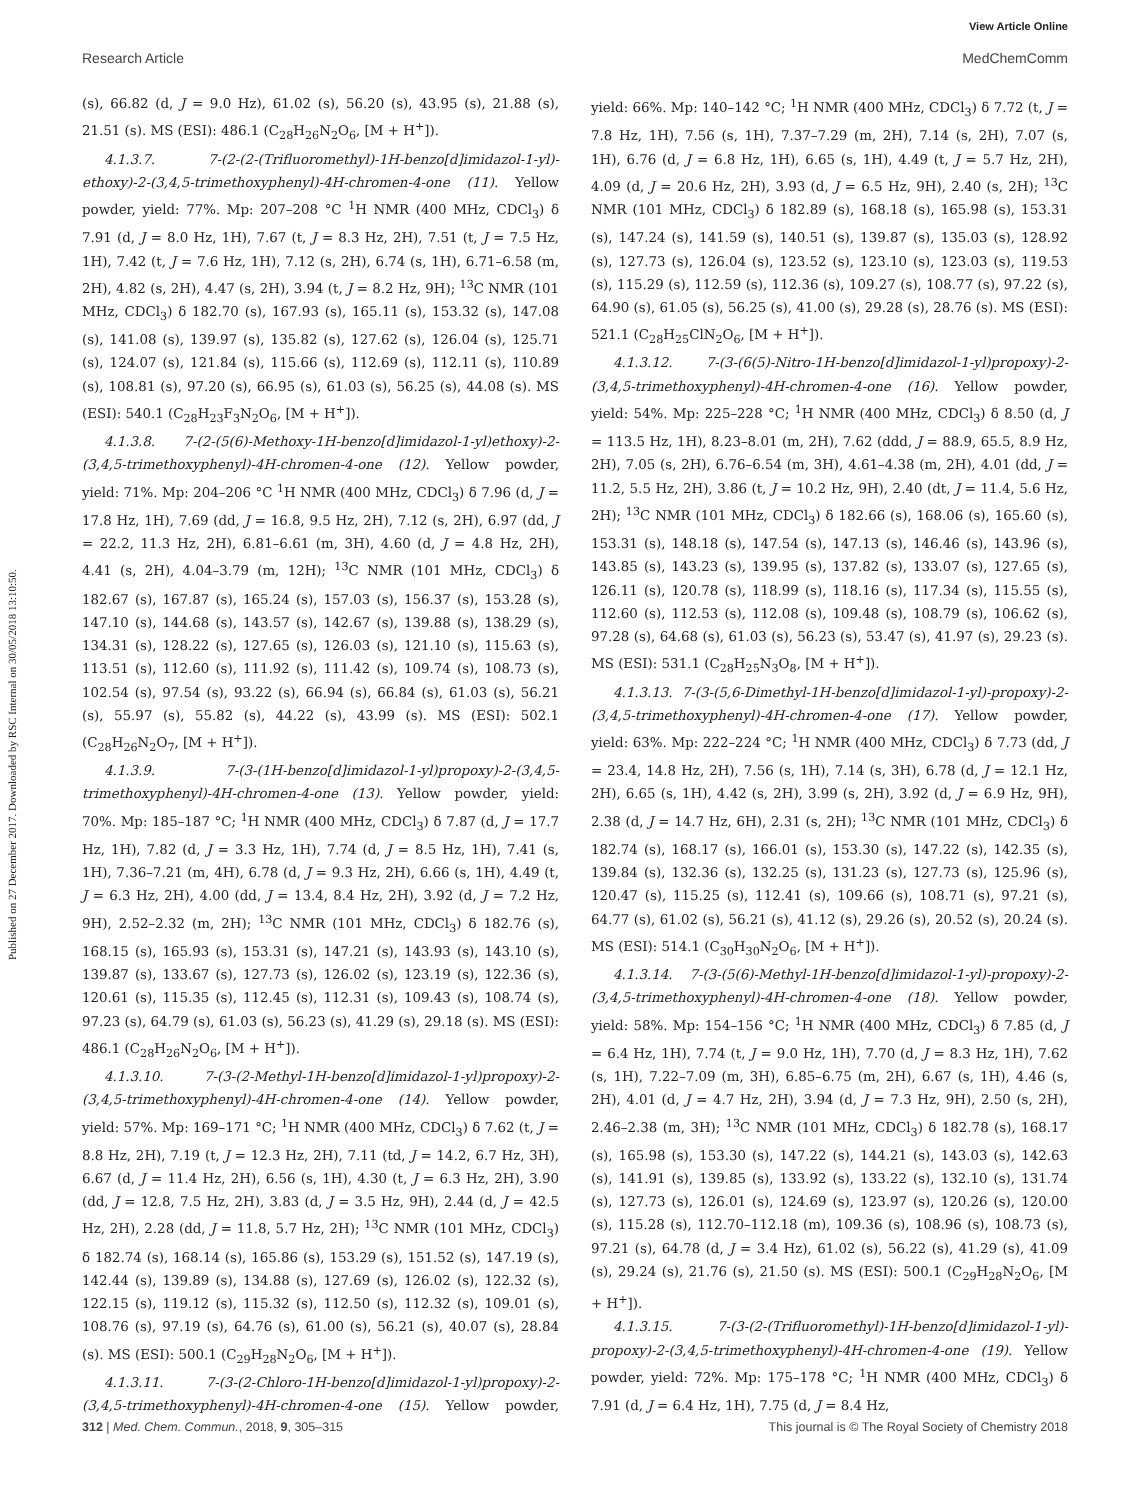View Article Online
Research Article MedChemComm
Published on 27 December 2017. Downloaded by RSC Internal on 30/05/2018 13:10:50.
(s), 66.82 (d, J = 9.0 Hz), 61.02 (s), 56.20 (s), 43.95 (s), 21.88 (s), 21.51 (s). MS (ESI): 486.1 (C<sub>28</sub>H<sub>26</sub>N<sub>2</sub>O<sub>6</sub>, [M + H<sup>+</sup>]).
4.1.3.7. 7-(2-(2-(Trifluoromethyl)-1H-benzo[d]imidazol-1-yl)-ethoxy)-2-(3,4,5-trimethoxyphenyl)-4H-chromen-4-one (11). Yellow powder, yield: 77%. Mp: 207–208 °C <sup>1</sup>H NMR (400 MHz, CDCl<sub>3</sub>) δ 7.91 (d, J = 8.0 Hz, 1H), 7.67 (t, J = 8.3 Hz, 2H), 7.51 (t, J = 7.5 Hz, 1H), 7.42 (t, J = 7.6 Hz, 1H), 7.12 (s, 2H), 6.74 (s, 1H), 6.71–6.58 (m, 2H), 4.82 (s, 2H), 4.47 (s, 2H), 3.94 (t, J = 8.2 Hz, 9H); <sup>13</sup>C NMR (101 MHz, CDCl<sub>3</sub>) δ 182.70 (s), 167.93 (s), 165.11 (s), 153.32 (s), 147.08 (s), 141.08 (s), 139.97 (s), 135.82 (s), 127.62 (s), 126.04 (s), 125.71 (s), 124.07 (s), 121.84 (s), 115.66 (s), 112.69 (s), 112.11 (s), 110.89 (s), 108.81 (s), 97.20 (s), 66.95 (s), 61.03 (s), 56.25 (s), 44.08 (s). MS (ESI): 540.1 (C<sub>28</sub>H<sub>23</sub>F<sub>3</sub>N<sub>2</sub>O<sub>6</sub>, [M + H<sup>+</sup>]).
4.1.3.8. 7-(2-(5(6)-Methoxy-1H-benzo[d]imidazol-1-yl)ethoxy)-2-(3,4,5-trimethoxyphenyl)-4H-chromen-4-one (12). Yellow powder, yield: 71%. Mp: 204–206 °C <sup>1</sup>H NMR (400 MHz, CDCl<sub>3</sub>) δ 7.96 (d, J = 17.8 Hz, 1H), 7.69 (dd, J = 16.8, 9.5 Hz, 2H), 7.12 (s, 2H), 6.97 (dd, J = 22.2, 11.3 Hz, 2H), 6.81–6.61 (m, 3H), 4.60 (d, J = 4.8 Hz, 2H), 4.41 (s, 2H), 4.04–3.79 (m, 12H); <sup>13</sup>C NMR (101 MHz, CDCl<sub>3</sub>) δ 182.67 (s), 167.87 (s), 165.24 (s), 157.03 (s), 156.37 (s), 153.28 (s), 147.10 (s), 144.68 (s), 143.57 (s), 142.67 (s), 139.88 (s), 138.29 (s), 134.31 (s), 128.22 (s), 127.65 (s), 126.03 (s), 121.10 (s), 115.63 (s), 113.51 (s), 112.60 (s), 111.92 (s), 111.42 (s), 109.74 (s), 108.73 (s), 102.54 (s), 97.54 (s), 93.22 (s), 66.94 (s), 66.84 (s), 61.03 (s), 56.21 (s), 55.97 (s), 55.82 (s), 44.22 (s), 43.99 (s). MS (ESI): 502.1 (C<sub>28</sub>H<sub>26</sub>N<sub>2</sub>O<sub>7</sub>, [M + H<sup>+</sup>]).
4.1.3.9. 7-(3-(1H-benzo[d]imidazol-1-yl)propoxy)-2-(3,4,5-trimethoxyphenyl)-4H-chromen-4-one (13). Yellow powder, yield: 70%. Mp: 185–187 °C; <sup>1</sup>H NMR (400 MHz, CDCl<sub>3</sub>) δ 7.87 (d, J = 17.7 Hz, 1H), 7.82 (d, J = 3.3 Hz, 1H), 7.74 (d, J = 8.5 Hz, 1H), 7.41 (s, 1H), 7.36–7.21 (m, 4H), 6.78 (d, J = 9.3 Hz, 2H), 6.66 (s, 1H), 4.49 (t, J = 6.3 Hz, 2H), 4.00 (dd, J = 13.4, 8.4 Hz, 2H), 3.92 (d, J = 7.2 Hz, 9H), 2.52–2.32 (m, 2H); <sup>13</sup>C NMR (101 MHz, CDCl<sub>3</sub>) δ 182.76 (s), 168.15 (s), 165.93 (s), 153.31 (s), 147.21 (s), 143.93 (s), 143.10 (s), 139.87 (s), 133.67 (s), 127.73 (s), 126.02 (s), 123.19 (s), 122.36 (s), 120.61 (s), 115.35 (s), 112.45 (s), 112.31 (s), 109.43 (s), 108.74 (s), 97.23 (s), 64.79 (s), 61.03 (s), 56.23 (s), 41.29 (s), 29.18 (s). MS (ESI): 486.1 (C<sub>28</sub>H<sub>26</sub>N<sub>2</sub>O<sub>6</sub>, [M + H<sup>+</sup>]).
4.1.3.10. 7-(3-(2-Methyl-1H-benzo[d]imidazol-1-yl)propoxy)-2-(3,4,5-trimethoxyphenyl)-4H-chromen-4-one (14). Yellow powder, yield: 57%. Mp: 169–171 °C; <sup>1</sup>H NMR (400 MHz, CDCl<sub>3</sub>) δ 7.62 (t, J = 8.8 Hz, 2H), 7.19 (t, J = 12.3 Hz, 2H), 7.11 (td, J = 14.2, 6.7 Hz, 3H), 6.67 (d, J = 11.4 Hz, 2H), 6.56 (s, 1H), 4.30 (t, J = 6.3 Hz, 2H), 3.90 (dd, J = 12.8, 7.5 Hz, 2H), 3.83 (d, J = 3.5 Hz, 9H), 2.44 (d, J = 42.5 Hz, 2H), 2.28 (dd, J = 11.8, 5.7 Hz, 2H); <sup>13</sup>C NMR (101 MHz, CDCl<sub>3</sub>) δ 182.74 (s), 168.14 (s), 165.86 (s), 153.29 (s), 151.52 (s), 147.19 (s), 142.44 (s), 139.89 (s), 134.88 (s), 127.69 (s), 126.02 (s), 122.32 (s), 122.15 (s), 119.12 (s), 115.32 (s), 112.50 (s), 112.32 (s), 109.01 (s), 108.76 (s), 97.19 (s), 64.76 (s), 61.00 (s), 56.21 (s), 40.07 (s), 28.84 (s). MS (ESI): 500.1 (C<sub>29</sub>H<sub>28</sub>N<sub>2</sub>O<sub>6</sub>, [M + H<sup>+</sup>]).
4.1.3.11. 7-(3-(2-Chloro-1H-benzo[d]imidazol-1-yl)propoxy)-2-(3,4,5-trimethoxyphenyl)-4H-chromen-4-one (15). Yellow powder, yield: 66%. Mp: 140–142 °C; <sup>1</sup>H NMR (400 MHz, CDCl<sub>3</sub>) δ 7.72 (t, J = 7.8 Hz, 1H), 7.56 (s, 1H), 7.37–7.29 (m, 2H), 7.14 (s, 2H), 7.07 (s, 1H), 6.76 (d, J = 6.8 Hz, 1H), 6.65 (s, 1H), 4.49 (t, J = 5.7 Hz, 2H), 4.09 (d, J = 20.6 Hz, 2H), 3.93 (d, J = 6.5 Hz, 9H), 2.40 (s, 2H); <sup>13</sup>C NMR (101 MHz, CDCl<sub>3</sub>) δ 182.89 (s), 168.18 (s), 165.98 (s), 153.31 (s), 147.24 (s), 141.59 (s), 140.51 (s), 139.87 (s), 135.03 (s), 128.92 (s), 127.73 (s), 126.04 (s), 123.52 (s), 123.10 (s), 123.03 (s), 119.53 (s), 115.29 (s), 112.59 (s), 112.36 (s), 109.27 (s), 108.77 (s), 97.22 (s), 64.90 (s), 61.05 (s), 56.25 (s), 41.00 (s), 29.28 (s), 28.76 (s). MS (ESI): 521.1 (C<sub>28</sub>H<sub>25</sub>ClN<sub>2</sub>O<sub>6</sub>, [M + H<sup>+</sup>]).
4.1.3.12. 7-(3-(6(5)-Nitro-1H-benzo[d]imidazol-1-yl)propoxy)-2-(3,4,5-trimethoxyphenyl)-4H-chromen-4-one (16). Yellow powder, yield: 54%. Mp: 225–228 °C; <sup>1</sup>H NMR (400 MHz, CDCl<sub>3</sub>) δ 8.50 (d, J = 113.5 Hz, 1H), 8.23–8.01 (m, 2H), 7.62 (ddd, J = 88.9, 65.5, 8.9 Hz, 2H), 7.05 (s, 2H), 6.76–6.54 (m, 3H), 4.61–4.38 (m, 2H), 4.01 (dd, J = 11.2, 5.5 Hz, 2H), 3.86 (t, J = 10.2 Hz, 9H), 2.40 (dt, J = 11.4, 5.6 Hz, 2H); <sup>13</sup>C NMR (101 MHz, CDCl<sub>3</sub>) δ 182.66 (s), 168.06 (s), 165.60 (s), 153.31 (s), 148.18 (s), 147.54 (s), 147.13 (s), 146.46 (s), 143.96 (s), 143.85 (s), 143.23 (s), 139.95 (s), 137.82 (s), 133.07 (s), 127.65 (s), 126.11 (s), 120.78 (s), 118.99 (s), 118.16 (s), 117.34 (s), 115.55 (s), 112.60 (s), 112.53 (s), 112.08 (s), 109.48 (s), 108.79 (s), 106.62 (s), 97.28 (s), 64.68 (s), 61.03 (s), 56.23 (s), 53.47 (s), 41.97 (s), 29.23 (s). MS (ESI): 531.1 (C<sub>28</sub>H<sub>25</sub>N<sub>3</sub>O<sub>8</sub>, [M + H<sup>+</sup>]).
4.1.3.13. 7-(3-(5,6-Dimethyl-1H-benzo[d]imidazol-1-yl)-propoxy)-2-(3,4,5-trimethoxyphenyl)-4H-chromen-4-one (17). Yellow powder, yield: 63%. Mp: 222–224 °C; <sup>1</sup>H NMR (400 MHz, CDCl<sub>3</sub>) δ 7.73 (dd, J = 23.4, 14.8 Hz, 2H), 7.56 (s, 1H), 7.14 (s, 3H), 6.78 (d, J = 12.1 Hz, 2H), 6.65 (s, 1H), 4.42 (s, 2H), 3.99 (s, 2H), 3.92 (d, J = 6.9 Hz, 9H), 2.38 (d, J = 14.7 Hz, 6H), 2.31 (s, 2H); <sup>13</sup>C NMR (101 MHz, CDCl<sub>3</sub>) δ 182.74 (s), 168.17 (s), 166.01 (s), 153.30 (s), 147.22 (s), 142.35 (s), 139.84 (s), 132.36 (s), 132.25 (s), 131.23 (s), 127.73 (s), 125.96 (s), 120.47 (s), 115.25 (s), 112.41 (s), 109.66 (s), 108.71 (s), 97.21 (s), 64.77 (s), 61.02 (s), 56.21 (s), 41.12 (s), 29.26 (s), 20.52 (s), 20.24 (s). MS (ESI): 514.1 (C<sub>30</sub>H<sub>30</sub>N<sub>2</sub>O<sub>6</sub>, [M + H<sup>+</sup>]).
4.1.3.14. 7-(3-(5(6)-Methyl-1H-benzo[d]imidazol-1-yl)-propoxy)-2-(3,4,5-trimethoxyphenyl)-4H-chromen-4-one (18). Yellow powder, yield: 58%. Mp: 154–156 °C; <sup>1</sup>H NMR (400 MHz, CDCl<sub>3</sub>) δ 7.85 (d, J = 6.4 Hz, 1H), 7.74 (t, J = 9.0 Hz, 1H), 7.70 (d, J = 8.3 Hz, 1H), 7.62 (s, 1H), 7.22–7.09 (m, 3H), 6.85–6.75 (m, 2H), 6.67 (s, 1H), 4.46 (s, 2H), 4.01 (d, J = 4.7 Hz, 2H), 3.94 (d, J = 7.3 Hz, 9H), 2.50 (s, 2H), 2.46–2.38 (m, 3H); <sup>13</sup>C NMR (101 MHz, CDCl<sub>3</sub>) δ 182.78 (s), 168.17 (s), 165.98 (s), 153.30 (s), 147.22 (s), 144.21 (s), 143.03 (s), 142.63 (s), 141.91 (s), 139.85 (s), 133.92 (s), 133.22 (s), 132.10 (s), 131.74 (s), 127.73 (s), 126.01 (s), 124.69 (s), 123.97 (s), 120.26 (s), 120.00 (s), 115.28 (s), 112.70–112.18 (m), 109.36 (s), 108.96 (s), 108.73 (s), 97.21 (s), 64.78 (d, J = 3.4 Hz), 61.02 (s), 56.22 (s), 41.29 (s), 41.09 (s), 29.24 (s), 21.76 (s), 21.50 (s). MS (ESI): 500.1 (C<sub>29</sub>H<sub>28</sub>N<sub>2</sub>O<sub>6</sub>, [M + H<sup>+</sup>]).
4.1.3.15. 7-(3-(2-(Trifluoromethyl)-1H-benzo[d]imidazol-1-yl)-propoxy)-2-(3,4,5-trimethoxyphenyl)-4H-chromen-4-one (19). Yellow powder, yield: 72%. Mp: 175–178 °C; <sup>1</sup>H NMR (400 MHz, CDCl<sub>3</sub>) δ 7.91 (d, J = 6.4 Hz, 1H), 7.75 (d, J = 8.4 Hz,
312 | Med. Chem. Commun., 2018, 9, 305–315 This journal is © The Royal Society of Chemistry 2018